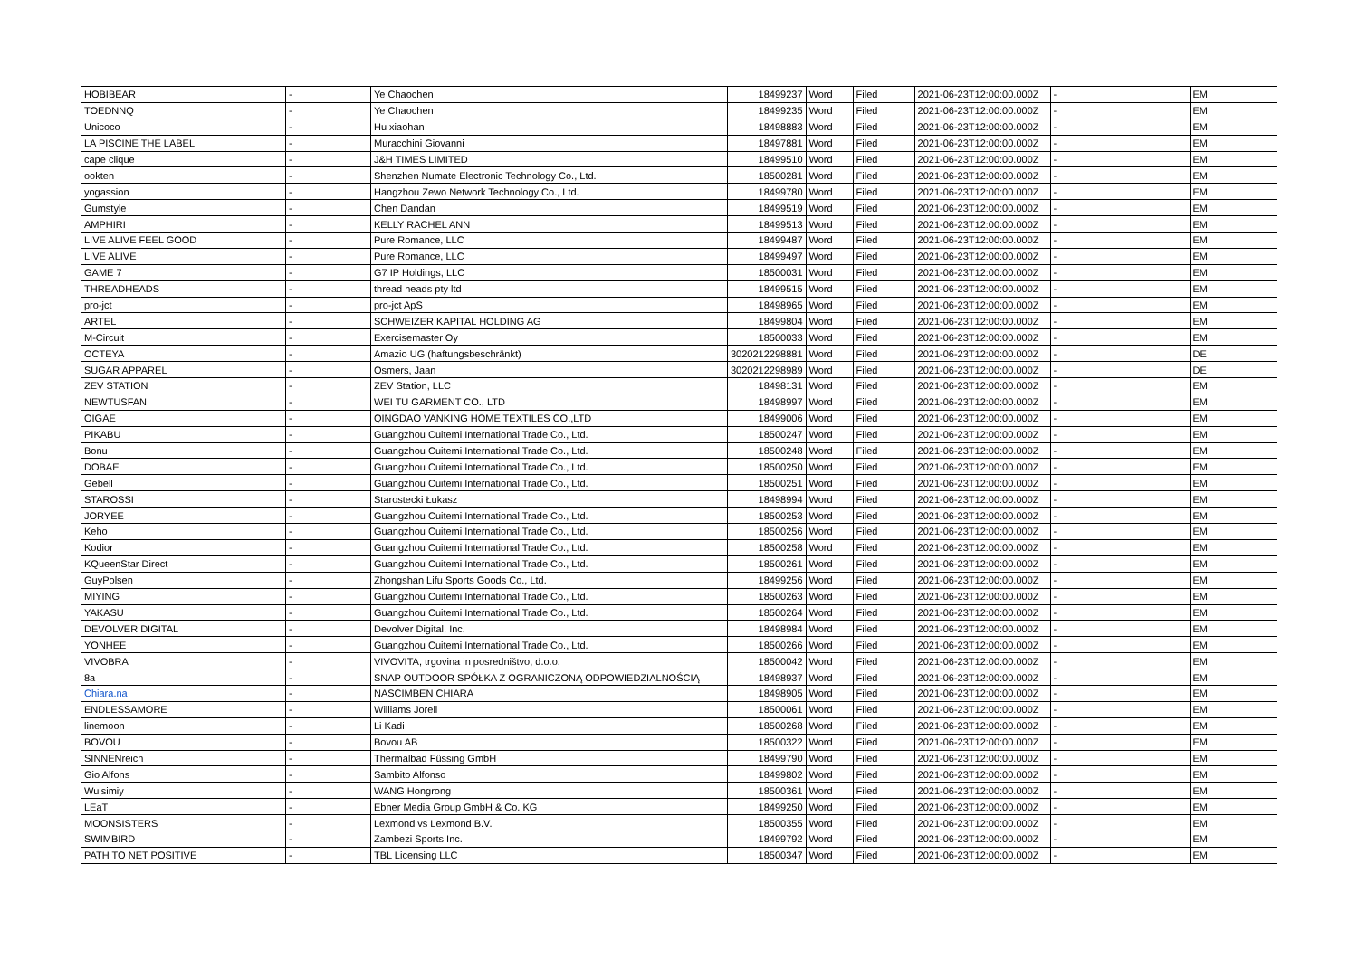| HOBIBEAR | - | Ye Chaochen | 18499237 | Word | Filed | 2021-06-23T12:00:00.000Z | - | EM |
| TOEDNNQ | - | Ye Chaochen | 18499235 | Word | Filed | 2021-06-23T12:00:00.000Z | - | EM |
| Unicoco | - | Hu xiaohan | 18498883 | Word | Filed | 2021-06-23T12:00:00.000Z | - | EM |
| LA PISCINE THE LABEL | - | Muracchini Giovanni | 18497881 | Word | Filed | 2021-06-23T12:00:00.000Z | - | EM |
| cape clique | - | J&H TIMES LIMITED | 18499510 | Word | Filed | 2021-06-23T12:00:00.000Z | - | EM |
| ookten | - | Shenzhen Numate Electronic Technology Co., Ltd. | 18500281 | Word | Filed | 2021-06-23T12:00:00.000Z | - | EM |
| yogassion | - | Hangzhou Zewo Network Technology Co., Ltd. | 18499780 | Word | Filed | 2021-06-23T12:00:00.000Z | - | EM |
| Gumstyle | - | Chen Dandan | 18499519 | Word | Filed | 2021-06-23T12:00:00.000Z | - | EM |
| AMPHIRI | - | KELLY RACHEL ANN | 18499513 | Word | Filed | 2021-06-23T12:00:00.000Z | - | EM |
| LIVE ALIVE FEEL GOOD | - | Pure Romance, LLC | 18499487 | Word | Filed | 2021-06-23T12:00:00.000Z | - | EM |
| LIVE ALIVE | - | Pure Romance, LLC | 18499497 | Word | Filed | 2021-06-23T12:00:00.000Z | - | EM |
| GAME 7 | - | G7 IP Holdings, LLC | 18500031 | Word | Filed | 2021-06-23T12:00:00.000Z | - | EM |
| THREADHEADS | - | thread heads pty ltd | 18499515 | Word | Filed | 2021-06-23T12:00:00.000Z | - | EM |
| pro-jct | - | pro-jct ApS | 18498965 | Word | Filed | 2021-06-23T12:00:00.000Z | - | EM |
| ARTEL | - | SCHWEIZER KAPITAL HOLDING AG | 18499804 | Word | Filed | 2021-06-23T12:00:00.000Z | - | EM |
| M-Circuit | - | Exercisemaster Oy | 18500033 | Word | Filed | 2021-06-23T12:00:00.000Z | - | EM |
| OCTEYA | - | Amazio UG (haftungsbeschränkt) | 3020212298881 | Word | Filed | 2021-06-23T12:00:00.000Z | - | DE |
| SUGAR APPAREL | - | Osmers, Jaan | 3020212298989 | Word | Filed | 2021-06-23T12:00:00.000Z | - | DE |
| ZEV STATION | - | ZEV Station, LLC | 18498131 | Word | Filed | 2021-06-23T12:00:00.000Z | - | EM |
| NEWTUSFAN | - | WEI TU GARMENT CO., LTD | 18498997 | Word | Filed | 2021-06-23T12:00:00.000Z | - | EM |
| OIGAE | - | QINGDAO VANKING HOME TEXTILES CO.,LTD | 18499006 | Word | Filed | 2021-06-23T12:00:00.000Z | - | EM |
| PIKABU | - | Guangzhou Cuitemi International Trade Co., Ltd. | 18500247 | Word | Filed | 2021-06-23T12:00:00.000Z | - | EM |
| Bonu | - | Guangzhou Cuitemi International Trade Co., Ltd. | 18500248 | Word | Filed | 2021-06-23T12:00:00.000Z | - | EM |
| DOBAE | - | Guangzhou Cuitemi International Trade Co., Ltd. | 18500250 | Word | Filed | 2021-06-23T12:00:00.000Z | - | EM |
| Gebell | - | Guangzhou Cuitemi International Trade Co., Ltd. | 18500251 | Word | Filed | 2021-06-23T12:00:00.000Z | - | EM |
| STAROSSI | - | Starostecki Łukasz | 18498994 | Word | Filed | 2021-06-23T12:00:00.000Z | - | EM |
| JORYEE | - | Guangzhou Cuitemi International Trade Co., Ltd. | 18500253 | Word | Filed | 2021-06-23T12:00:00.000Z | - | EM |
| Keho | - | Guangzhou Cuitemi International Trade Co., Ltd. | 18500256 | Word | Filed | 2021-06-23T12:00:00.000Z | - | EM |
| Kodior | - | Guangzhou Cuitemi International Trade Co., Ltd. | 18500258 | Word | Filed | 2021-06-23T12:00:00.000Z | - | EM |
| KQueenStar Direct | - | Guangzhou Cuitemi International Trade Co., Ltd. | 18500261 | Word | Filed | 2021-06-23T12:00:00.000Z | - | EM |
| GuyPolsen | - | Zhongshan Lifu Sports Goods Co., Ltd. | 18499256 | Word | Filed | 2021-06-23T12:00:00.000Z | - | EM |
| MIYING | - | Guangzhou Cuitemi International Trade Co., Ltd. | 18500263 | Word | Filed | 2021-06-23T12:00:00.000Z | - | EM |
| YAKASU | - | Guangzhou Cuitemi International Trade Co., Ltd. | 18500264 | Word | Filed | 2021-06-23T12:00:00.000Z | - | EM |
| DEVOLVER DIGITAL | - | Devolver Digital, Inc. | 18498984 | Word | Filed | 2021-06-23T12:00:00.000Z | - | EM |
| YONHEE | - | Guangzhou Cuitemi International Trade Co., Ltd. | 18500266 | Word | Filed | 2021-06-23T12:00:00.000Z | - | EM |
| VIVOBRA | - | VIVOVITA, trgovina in posredništvo, d.o.o. | 18500042 | Word | Filed | 2021-06-23T12:00:00.000Z | - | EM |
| 8a | - | SNAP OUTDOOR SPÓŁKA Z OGRANICZONĄ ODPOWIEDZIALNOŚCIĄ | 18498937 | Word | Filed | 2021-06-23T12:00:00.000Z | - | EM |
| Chiara.na | - | NASCIMBEN CHIARA | 18498905 | Word | Filed | 2021-06-23T12:00:00.000Z | - | EM |
| ENDLESSAMORE | - | Williams Jorell | 18500061 | Word | Filed | 2021-06-23T12:00:00.000Z | - | EM |
| linemoon | - | Li Kadi | 18500268 | Word | Filed | 2021-06-23T12:00:00.000Z | - | EM |
| BOVOU | - | Bovou AB | 18500322 | Word | Filed | 2021-06-23T12:00:00.000Z | - | EM |
| SINNENreich | - | Thermalbad Füssing GmbH | 18499790 | Word | Filed | 2021-06-23T12:00:00.000Z | - | EM |
| Gio Alfons | - | Sambito Alfonso | 18499802 | Word | Filed | 2021-06-23T12:00:00.000Z | - | EM |
| Wuisimiy | - | WANG Hongrong | 18500361 | Word | Filed | 2021-06-23T12:00:00.000Z | - | EM |
| LEaT | - | Ebner Media Group GmbH & Co. KG | 18499250 | Word | Filed | 2021-06-23T12:00:00.000Z | - | EM |
| MOONSISTERS | - | Lexmond vs Lexmond B.V. | 18500355 | Word | Filed | 2021-06-23T12:00:00.000Z | - | EM |
| SWIMBIRD | - | Zambezi Sports Inc. | 18499792 | Word | Filed | 2021-06-23T12:00:00.000Z | - | EM |
| PATH TO NET POSITIVE | - | TBL Licensing LLC | 18500347 | Word | Filed | 2021-06-23T12:00:00.000Z | - | EM |